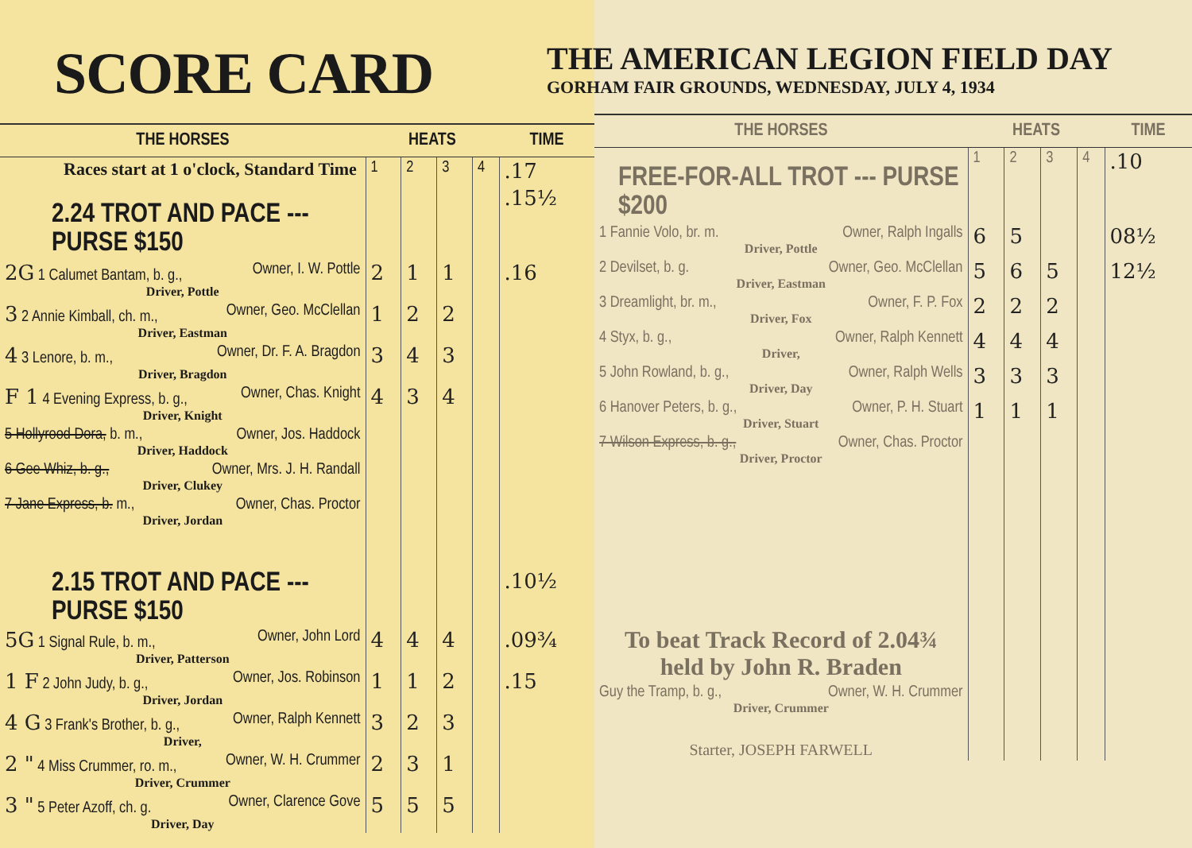SCORE CARD
| THE HORSES | HEATS | | | | TIME |
| --- | --- | --- | --- | --- | --- |
| Races start at 1 o'clock, Standard Time | 1 | 2 | 3 | 4 | .17 |
| 2.24 TROT AND PACE --- PURSE $150 | | | | | .15½ |
| 2G 1 Calumet Bantam, b. g., Owner, I. W. Pottle Driver, Pottle | 2 | 1 | 1 | | .16 |
| 3 2 Annie Kimball, ch. m., Owner, Geo. McClellan Driver, Eastman | 1 | 2 | 2 | | |
| 4 3 Lenore, b. m., Owner, Dr. F. A. Bragdon Driver, Bragdon | 3 | 4 | 3 | | |
| F 1 4 Evening Express, b. g., Owner, Chas. Knight Driver, Knight | 4 | 3 | 4 | | |
| 5 Hollyrood Dora, b. m., Owner, Jos. Haddock Driver, Haddock | | | | | |
| 6 Gee Whiz, b. g., Owner, Mrs. J. H. Randall Driver, Clukey | | | | | |
| 7 Jane Express, b. m., Owner, Chas. Proctor Driver, Jordan | | | | | |
| 2.15 TROT AND PACE --- PURSE $150 | | | | | .10½ |
| 5G 1 Signal Rule, b. m., Owner, John Lord Driver, Patterson | 4 | 4 | 4 | | .09¾ |
| 1 F 2 John Judy, b. g., Owner, Jos. Robinson Driver, Jordan | 1 | 1 | 2 | | .15 |
| 4 G 3 Frank's Brother, b. g., Owner, Ralph Kennett Driver, | 3 | 2 | 3 | | |
| 2 " 4 Miss Crummer, ro. m., Owner, W. H. Crummer Driver, Crummer | 2 | 3 | 1 | | |
| 3 " 5 Peter Azoff, ch. g. Owner, Clarence Gove Driver, Day | 5 | 5 | 5 | | |
THE AMERICAN LEGION FIELD DAY
GORHAM FAIR GROUNDS, WEDNESDAY, JULY 4, 1934
| THE HORSES | HEATS | | | | TIME |
| --- | --- | --- | --- | --- | --- |
| FREE-FOR-ALL TROT --- PURSE $200 | 1 | 2 | 3 | 4 | .10 |
| 1 Fannie Volo, br. m. Owner, Ralph Ingalls Driver, Pottle | 6 | 5 | | | 08½ |
| 2 Devilset, b. g. Owner, Geo. McClellan Driver, Eastman | 5 | 6 | 5 | | 12½ |
| 3 Dreamlight, br. m., Owner, F. P. Fox Driver, Fox | 2 | 2 | 2 | | |
| 4 Styx, b. g., Owner, Ralph Kennett Driver, | 4 | 4 | 4 | | |
| 5 John Rowland, b. g., Owner, Ralph Wells Driver, Day | 3 | 3 | 3 | | |
| 6 Hanover Peters, b. g., Owner, P. H. Stuart Driver, Stuart | 1 | 1 | 1 | | |
| 7 Wilson Express, b. g., Owner, Chas. Proctor Driver, Proctor | | | | | |
| To beat Track Record of 2.04¾ held by John R. Braden | | | | | |
| Guy the Tramp, b. g., Owner, W. H. Crummer Driver, Crummer | | | | | |
| Starter, JOSEPH FARWELL | | | | | |